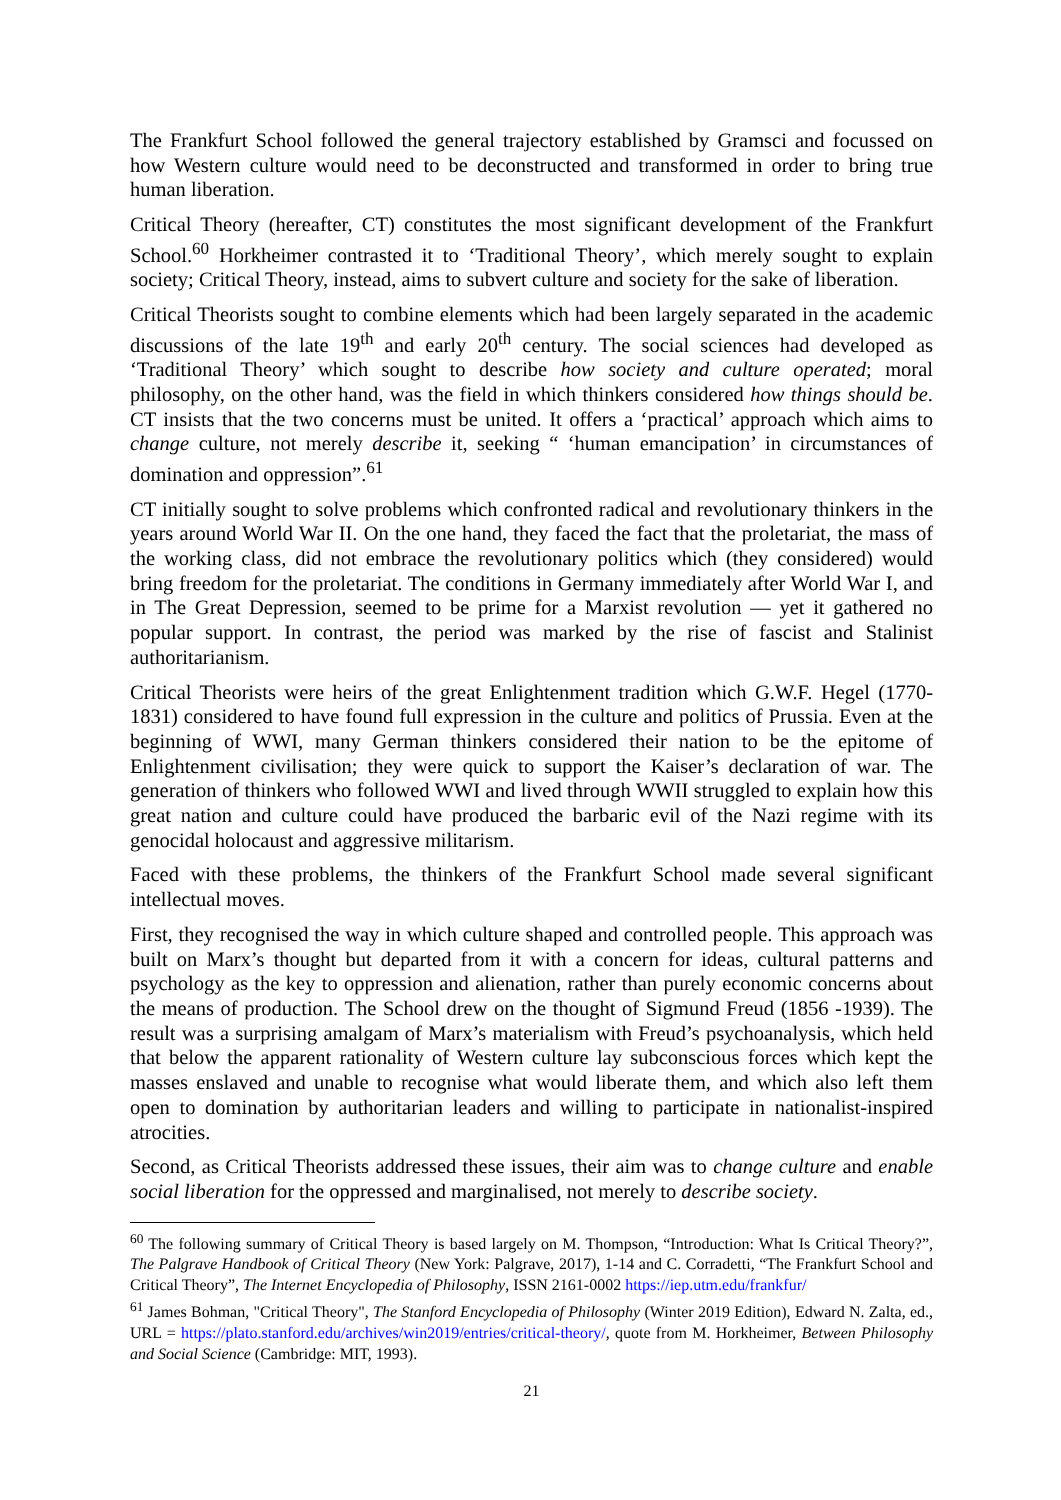The Frankfurt School followed the general trajectory established by Gramsci and focussed on how Western culture would need to be deconstructed and transformed in order to bring true human liberation.
Critical Theory (hereafter, CT) constitutes the most significant development of the Frankfurt School.<sup>60</sup> Horkheimer contrasted it to ‘Traditional Theory’, which merely sought to explain society; Critical Theory, instead, aims to subvert culture and society for the sake of liberation.
Critical Theorists sought to combine elements which had been largely separated in the academic discussions of the late 19<sup>th</sup> and early 20<sup>th</sup> century. The social sciences had developed as ‘Traditional Theory’ which sought to describe how society and culture operated; moral philosophy, on the other hand, was the field in which thinkers considered how things should be. CT insists that the two concerns must be united. It offers a ‘practical’ approach which aims to change culture, not merely describe it, seeking “ ‘human emancipation’ in circumstances of domination and oppression”.<sup>61</sup>
CT initially sought to solve problems which confronted radical and revolutionary thinkers in the years around World War II. On the one hand, they faced the fact that the proletariat, the mass of the working class, did not embrace the revolutionary politics which (they considered) would bring freedom for the proletariat. The conditions in Germany immediately after World War I, and in The Great Depression, seemed to be prime for a Marxist revolution — yet it gathered no popular support. In contrast, the period was marked by the rise of fascist and Stalinist authoritarianism.
Critical Theorists were heirs of the great Enlightenment tradition which G.W.F. Hegel (1770-1831) considered to have found full expression in the culture and politics of Prussia. Even at the beginning of WWI, many German thinkers considered their nation to be the epitome of Enlightenment civilisation; they were quick to support the Kaiser’s declaration of war. The generation of thinkers who followed WWI and lived through WWII struggled to explain how this great nation and culture could have produced the barbaric evil of the Nazi regime with its genocidal holocaust and aggressive militarism.
Faced with these problems, the thinkers of the Frankfurt School made several significant intellectual moves.
First, they recognised the way in which culture shaped and controlled people. This approach was built on Marx’s thought but departed from it with a concern for ideas, cultural patterns and psychology as the key to oppression and alienation, rather than purely economic concerns about the means of production. The School drew on the thought of Sigmund Freud (1856 -1939). The result was a surprising amalgam of Marx’s materialism with Freud’s psychoanalysis, which held that below the apparent rationality of Western culture lay subconscious forces which kept the masses enslaved and unable to recognise what would liberate them, and which also left them open to domination by authoritarian leaders and willing to participate in nationalist-inspired atrocities.
Second, as Critical Theorists addressed these issues, their aim was to change culture and enable social liberation for the oppressed and marginalised, not merely to describe society.
<sup>60</sup> The following summary of Critical Theory is based largely on M. Thompson, “Introduction: What Is Critical Theory?”, The Palgrave Handbook of Critical Theory (New York: Palgrave, 2017), 1-14 and C. Corradetti, “The Frankfurt School and Critical Theory”, The Internet Encyclopedia of Philosophy, ISSN 2161-0002 https://iep.utm.edu/frankfur/
<sup>61</sup> James Bohman, "Critical Theory", The Stanford Encyclopedia of Philosophy (Winter 2019 Edition), Edward N. Zalta, ed., URL = https://plato.stanford.edu/archives/win2019/entries/critical-theory/, quote from M. Horkheimer, Between Philosophy and Social Science (Cambridge: MIT, 1993).
21